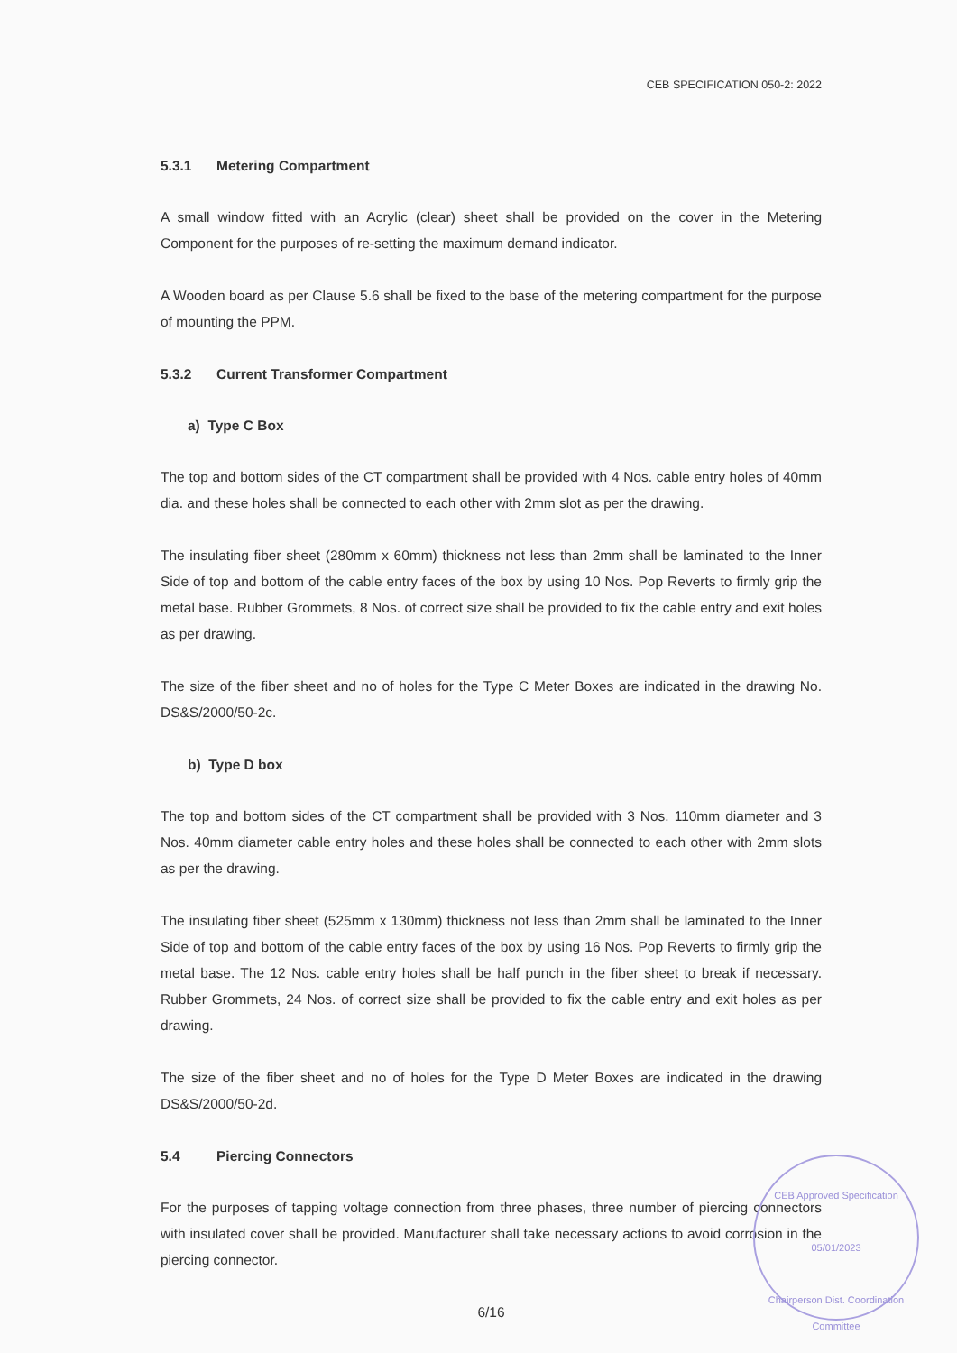CEB SPECIFICATION 050-2: 2022
5.3.1 Metering Compartment
A small window fitted with an Acrylic (clear) sheet shall be provided on the cover in the Metering Component for the purposes of re-setting the maximum demand indicator.
A Wooden board as per Clause 5.6 shall be fixed to the base of the metering compartment for the purpose of mounting the PPM.
5.3.2 Current Transformer Compartment
a) Type C Box
The top and bottom sides of the CT compartment shall be provided with 4 Nos. cable entry holes of 40mm dia. and these holes shall be connected to each other with 2mm slot as per the drawing.
The insulating fiber sheet (280mm x 60mm) thickness not less than 2mm shall be laminated to the Inner Side of top and bottom of the cable entry faces of the box by using 10 Nos. Pop Reverts to firmly grip the metal base. Rubber Grommets, 8 Nos. of correct size shall be provided to fix the cable entry and exit holes as per drawing.
The size of the fiber sheet and no of holes for the Type C Meter Boxes are indicated in the drawing No. DS&S/2000/50-2c.
b) Type D box
The top and bottom sides of the CT compartment shall be provided with 3 Nos. 110mm diameter and 3 Nos. 40mm diameter cable entry holes and these holes shall be connected to each other with 2mm slots as per the drawing.
The insulating fiber sheet (525mm x 130mm) thickness not less than 2mm shall be laminated to the Inner Side of top and bottom of the cable entry faces of the box by using 16 Nos. Pop Reverts to firmly grip the metal base. The 12 Nos. cable entry holes shall be half punch in the fiber sheet to break if necessary. Rubber Grommets, 24 Nos. of correct size shall be provided to fix the cable entry and exit holes as per drawing.
The size of the fiber sheet and no of holes for the Type D Meter Boxes are indicated in the drawing DS&S/2000/50-2d.
5.4 Piercing Connectors
For the purposes of tapping voltage connection from three phases, three number of piercing connectors with insulated cover shall be provided. Manufacturer shall take necessary actions to avoid corrosion in the piercing connector.
6/16
CEB Approved Specification
05/01/2023
Chairperson Dist. Coordination Committee